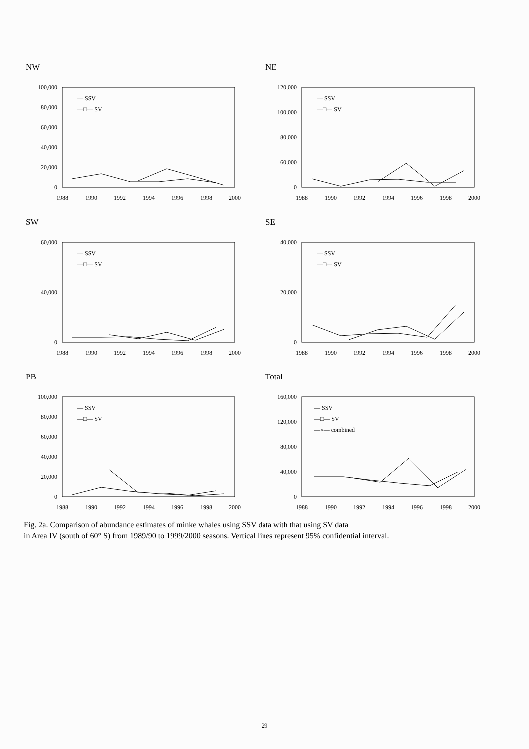NW
100,000
80,000
60,000
40,000
20,000
0
1988
1990
1992
1994
1996
1998
2000
— SSV
—□— SV
NE
120,000
100,000
80,000
60,000
0
1988
1990
1992
1994
1996
1998
2000
— SSV
—□— SV
SW
60,000
40,000
0
1988
1990
1992
1994
1996
1998
2000
— SSV
—□— SV
SE
40,000
20,000
0
1988
1990
1992
1994
1996
1998
2000
— SSV
—□— SV
PB
100,000
80,000
60,000
40,000
20,000
0
1988
1990
1992
1994
1996
1998
2000
— SSV
—□— SV
Total
160,000
120,000
80,000
40,000
0
1988
1990
1992
1994
1996
1998
2000
— SSV
—□— SV
—×— combined
Fig. 2a. Comparison of abundance estimates of minke whales using SSV data with that using SV data
in Area IV (south of 60° S) from 1989/90 to 1999/2000 seasons. Vertical lines represent 95% confidential interval.
29